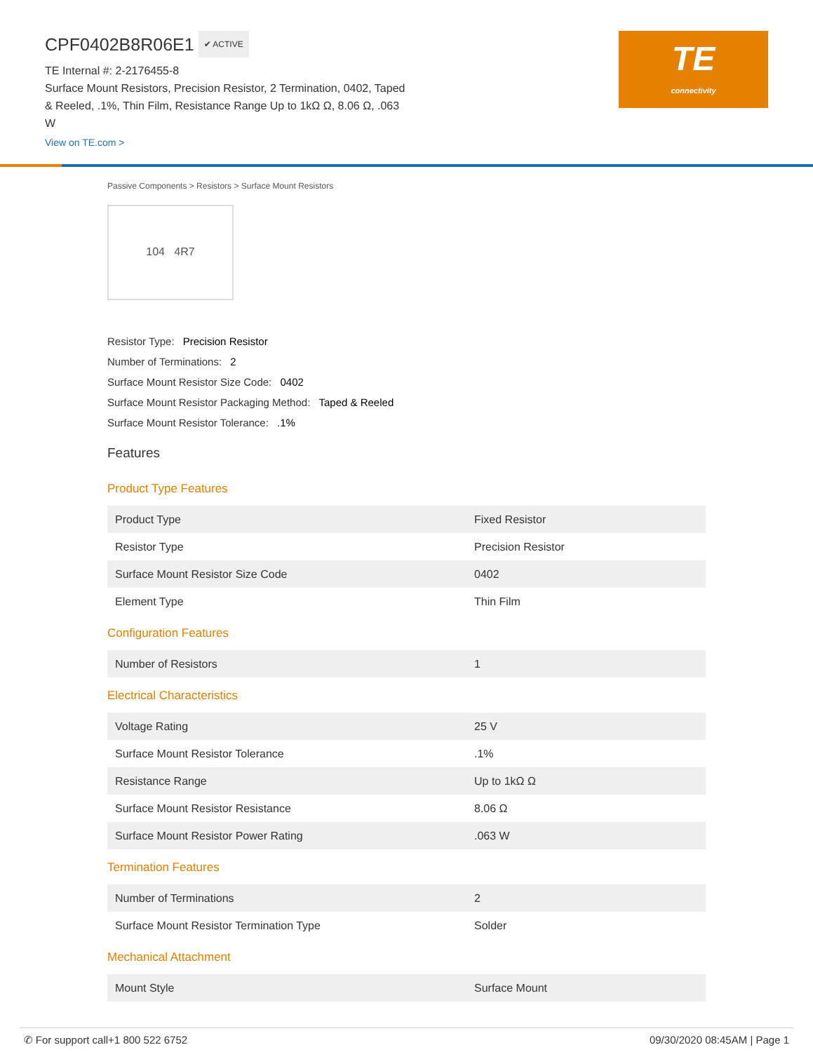CPF0402B8R06E1
✔ ACTIVE
TE Internal #: 2-2176455-8
Surface Mount Resistors, Precision Resistor, 2 Termination, 0402, Taped & Reeled, .1%, Thin Film, Resistance Range Up to 1kΩ Ω, 8.06 Ω, .063 W
View on TE.com >
TE
connectivity
Passive Components > Resistors > Surface Mount Resistors
104 4R7
Resistor Type: Precision Resistor
Number of Terminations: 2
Surface Mount Resistor Size Code: 0402
Surface Mount Resistor Packaging Method: Taped & Reeled
Surface Mount Resistor Tolerance: .1%
Features
Product Type Features
| Product Type | Fixed Resistor |
| Resistor Type | Precision Resistor |
| Surface Mount Resistor Size Code | 0402 |
| Element Type | Thin Film |
Configuration Features
| Number of Resistors | 1 |
Electrical Characteristics
| Voltage Rating | 25 V |
| Surface Mount Resistor Tolerance | .1% |
| Resistance Range | Up to 1kΩ Ω |
| Surface Mount Resistor Resistance | 8.06 Ω |
| Surface Mount Resistor Power Rating | .063 W |
Termination Features
| Number of Terminations | 2 |
| Surface Mount Resistor Termination Type | Solder |
Mechanical Attachment
| Mount Style | Surface Mount |
✆ For support call+1 800 522 6752 09/30/2020 08:45AM | Page 1